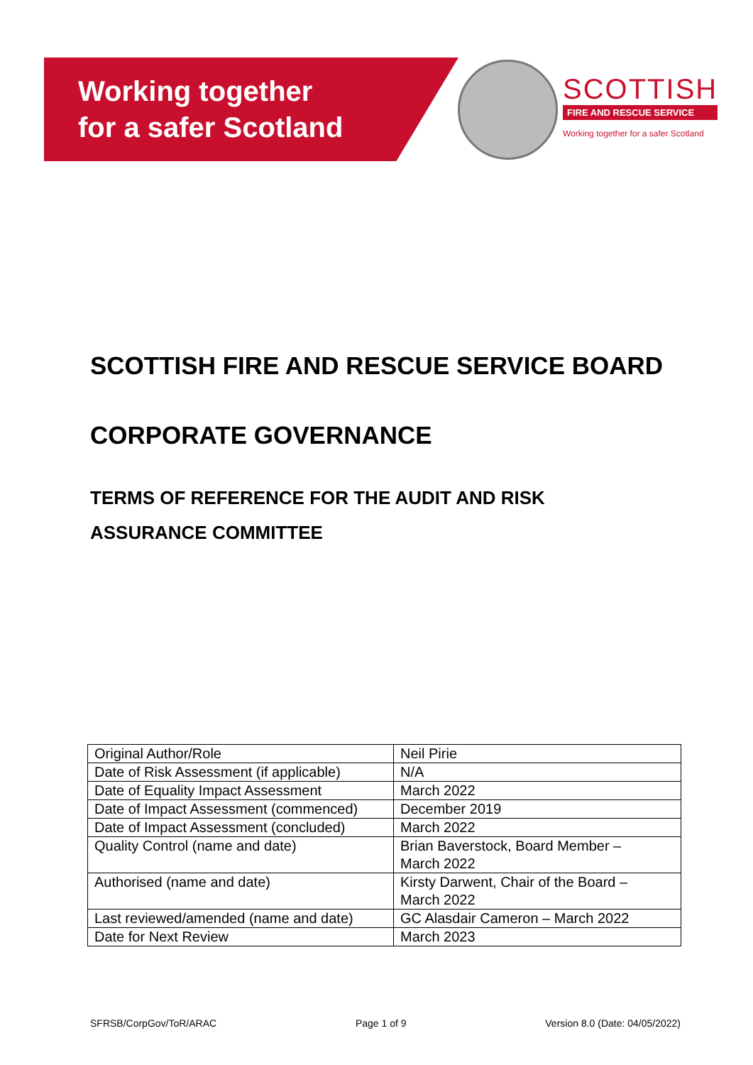Working together
for a safer Scotland
SCOTTISH
FIRE AND RESCUE SERVICE
Working together for a safer Scotland
SCOTTISH FIRE AND RESCUE SERVICE BOARD
CORPORATE GOVERNANCE
TERMS OF REFERENCE FOR THE AUDIT AND RISK
ASSURANCE COMMITTEE
| Original Author/Role | Neil Pirie |
| Date of Risk Assessment (if applicable) | N/A |
| Date of Equality Impact Assessment | March 2022 |
| Date of Impact Assessment (commenced) | December 2019 |
| Date of Impact Assessment (concluded) | March 2022 |
| Quality Control (name and date) | Brian Baverstock, Board Member – March 2022 |
| Authorised (name and date) | Kirsty Darwent, Chair of the Board – March 2022 |
| Last reviewed/amended (name and date) | GC Alasdair Cameron – March 2022 |
| Date for Next Review | March 2023 |
SFRSB/CorpGov/ToR/ARAC Page 1 of 9 Version 8.0 (Date: 04/05/2022)